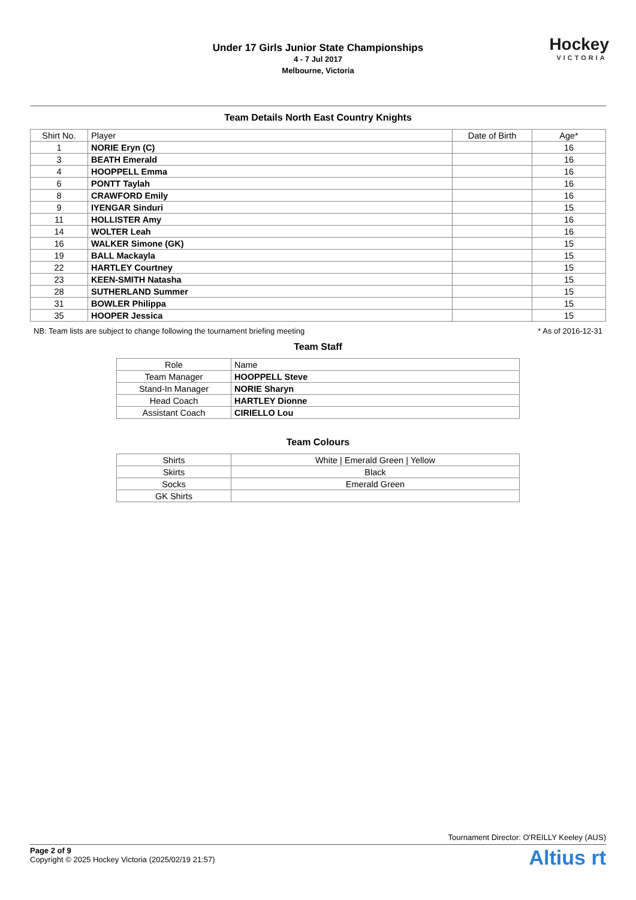Under 17 Girls Junior State Championships
4 - 7 Jul 2017
Melbourne, Victoria
Hockey
VICTORIA
Team Details North East Country Knights
| Shirt No. | Player | Date of Birth | Age* |
| --- | --- | --- | --- |
| 1 | NORIE Eryn (C) | | 16 |
| 3 | BEATH Emerald | | 16 |
| 4 | HOOPPELL Emma | | 16 |
| 6 | PONTT Taylah | | 16 |
| 8 | CRAWFORD Emily | | 16 |
| 9 | IYENGAR Sinduri | | 15 |
| 11 | HOLLISTER Amy | | 16 |
| 14 | WOLTER Leah | | 16 |
| 16 | WALKER Simone (GK) | | 15 |
| 19 | BALL Mackayla | | 15 |
| 22 | HARTLEY Courtney | | 15 |
| 23 | KEEN-SMITH Natasha | | 15 |
| 28 | SUTHERLAND Summer | | 15 |
| 31 | BOWLER Philippa | | 15 |
| 35 | HOOPER Jessica | | 15 |
NB: Team lists are subject to change following the tournament briefing meeting * As of 2016-12-31
Team Staff
| Role | Name |
| --- | --- |
| Team Manager | HOOPPELL Steve |
| Stand-In Manager | NORIE Sharyn |
| Head Coach | HARTLEY Dionne |
| Assistant Coach | CIRIELLO Lou |
Team Colours
| Shirts | White / Emerald Green / Yellow |
| Skirts | Black |
| Socks | Emerald Green |
| GK Shirts | |
Tournament Director: O'REILLY Keeley (AUS)
Page 2 of 9
Copyright © 2025 Hockey Victoria (2025/02/19 21:57)
Altius rt